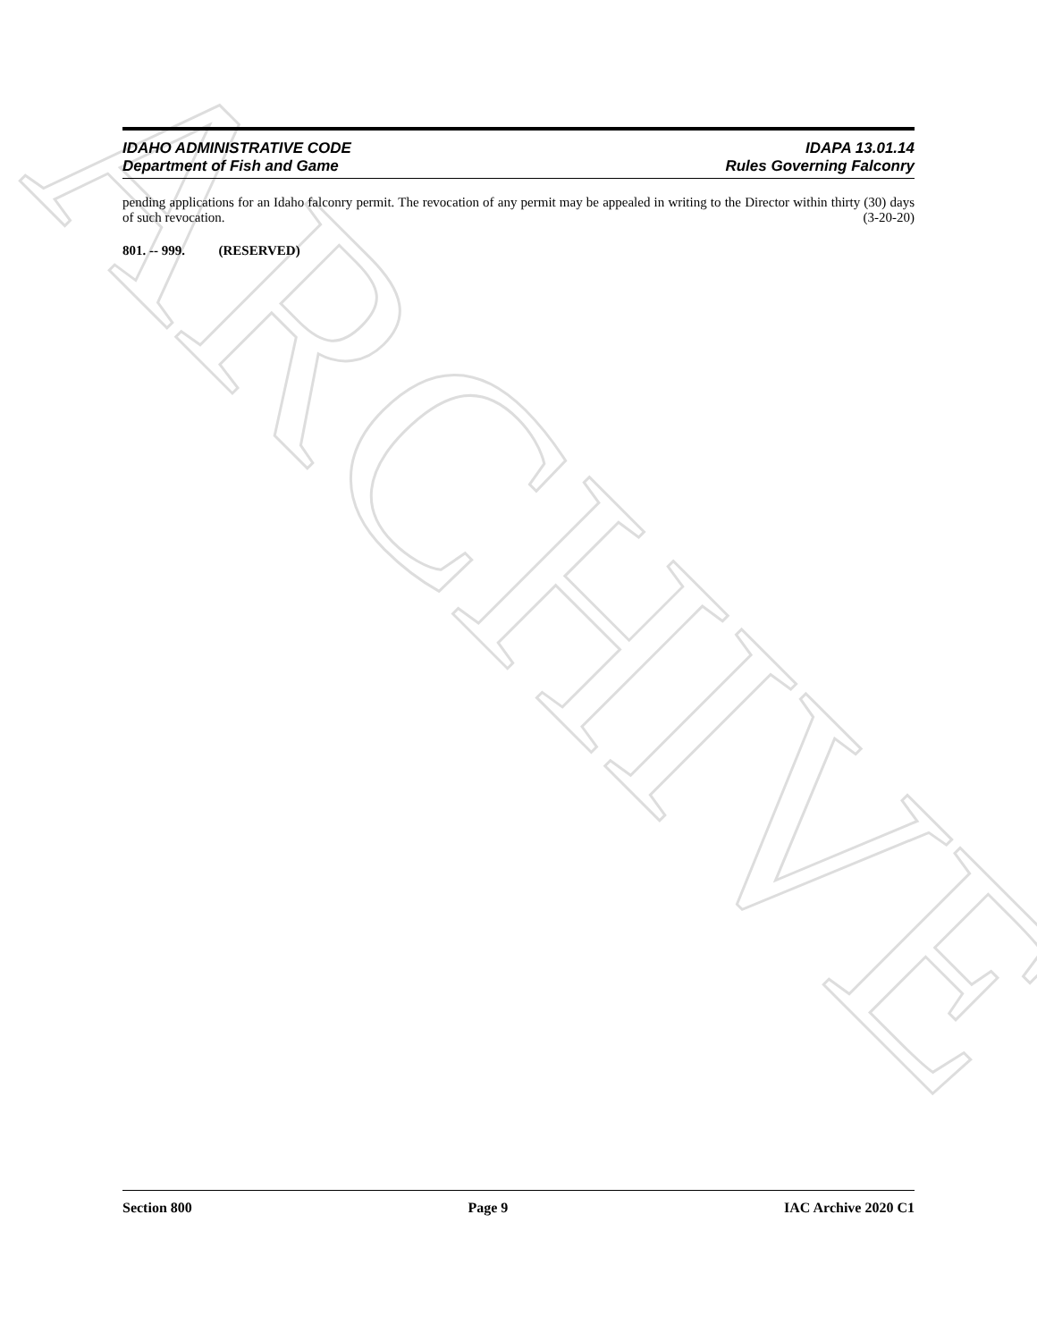ARCHIVE
IDAHO ADMINISTRATIVE CODE
Department of Fish and Game
IDAPA 13.01.14
Rules Governing Falconry
pending applications for an Idaho falconry permit. The revocation of any permit may be appealed in writing to the Director within thirty (30) days of such revocation. (3-20-20)
801. -- 999. (RESERVED)
Section 800 Page 9 IAC Archive 2020 C1